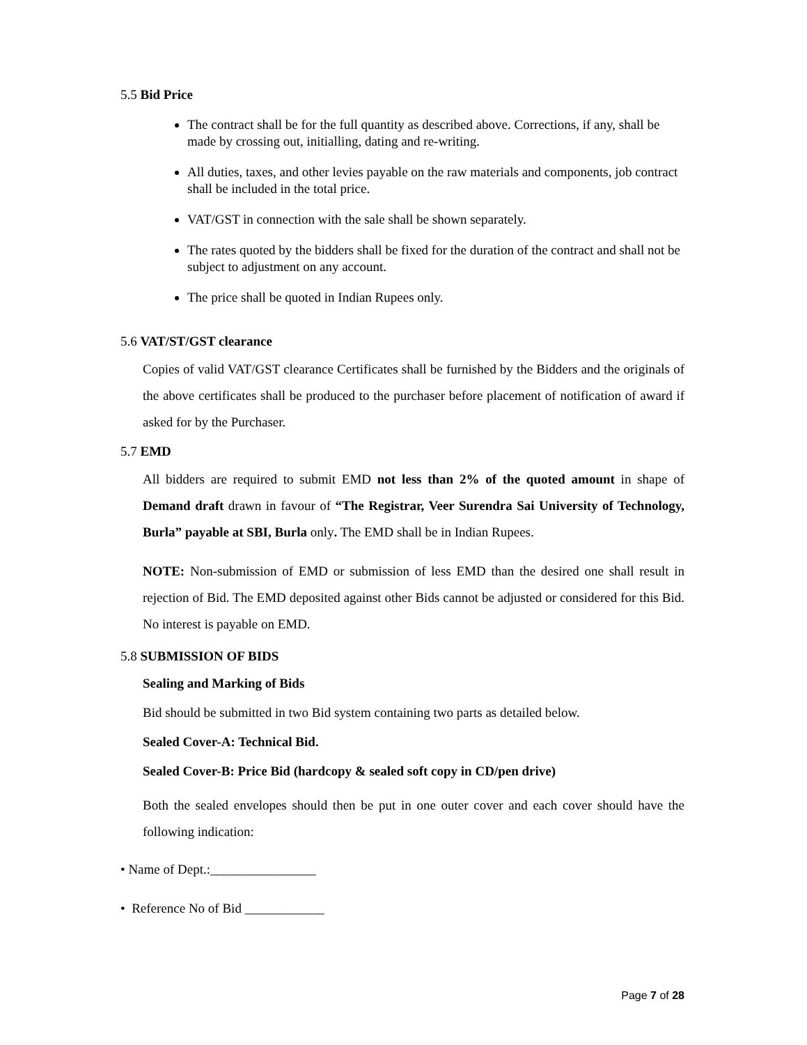5.5 Bid Price
The contract shall be for the full quantity as described above. Corrections, if any, shall be made by crossing out, initialling, dating and re-writing.
All duties, taxes, and other levies payable on the raw materials and components, job contract shall be included in the total price.
VAT/GST in connection with the sale shall be shown separately.
The rates quoted by the bidders shall be fixed for the duration of the contract and shall not be subject to adjustment on any account.
The price shall be quoted in Indian Rupees only.
5.6 VAT/ST/GST clearance
Copies of valid VAT/GST clearance Certificates shall be furnished by the Bidders and the originals of the above certificates shall be produced to the purchaser before placement of notification of award if asked for by the Purchaser.
5.7 EMD
All bidders are required to submit EMD not less than 2% of the quoted amount in shape of Demand draft drawn in favour of “The Registrar, Veer Surendra Sai University of Technology, Burla” payable at SBI, Burla only. The EMD shall be in Indian Rupees.
NOTE: Non-submission of EMD or submission of less EMD than the desired one shall result in rejection of Bid. The EMD deposited against other Bids cannot be adjusted or considered for this Bid. No interest is payable on EMD.
5.8 SUBMISSION OF BIDS
Sealing and Marking of Bids
Bid should be submitted in two Bid system containing two parts as detailed below.
Sealed Cover-A: Technical Bid.
Sealed Cover-B: Price Bid (hardcopy & sealed soft copy in CD/pen drive)
Both the sealed envelopes should then be put in one outer cover and each cover should have the following indication:
• Name of Dept.:________________
• Reference No of Bid ____________
Page 7 of 28